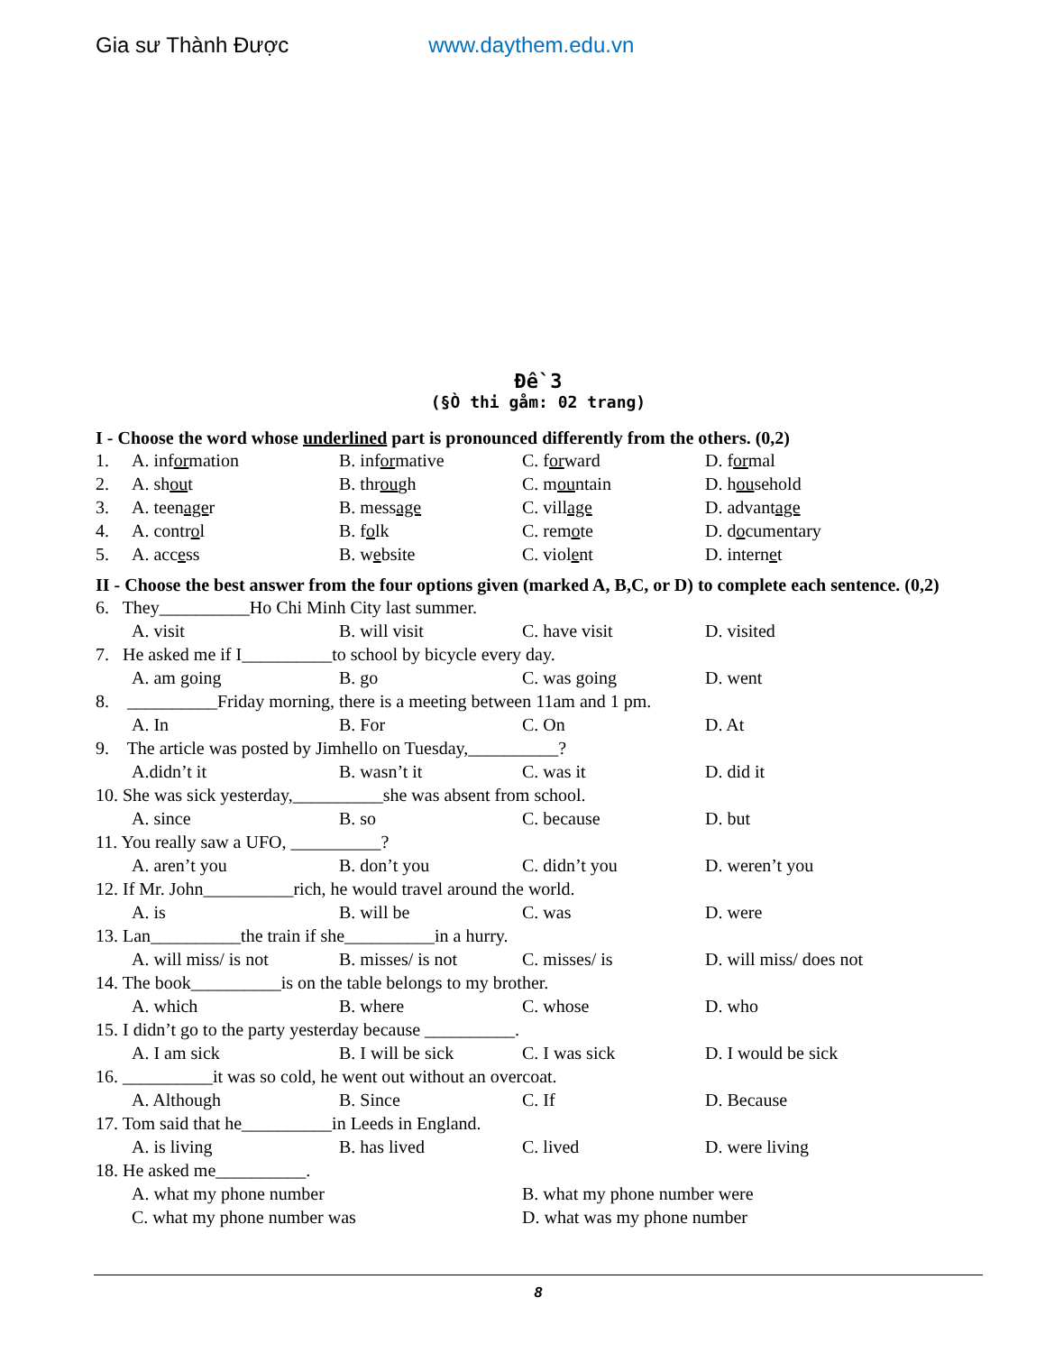Gia sư Thành Được www.daythem.edu.vn
Đề 3
(§Ò thi gåm: 02 trang)
I - Choose the word whose underlined part is pronounced differently from the others. (0,2)
1. A. information B. informative C. forward D. formal
2. A. shout B. through C. mountain D. household
3. A. teenager B. message C. village D. advantage
4. A. control B. folk C. remote D. documentary
5. A. access B. website C. violent D. internet
II - Choose the best answer from the four options given (marked A, B,C, or D) to complete each sentence. (0,2)
6. They__________Ho Chi Minh City last summer.
A. visit B. will visit C. have visit D. visited
7. He asked me if I__________to school by bicycle every day.
A. am going B. go C. was going D. went
8. __________Friday morning, there is a meeting between 11am and 1 pm.
A. In B. For C. On D. At
9. The article was posted by Jimhello on Tuesday,__________?
A.didn’t it B. wasn’t it C. was it D. did it
10. She was sick yesterday,__________she was absent from school.
A. since B. so C. because D. but
11. You really saw a UFO, __________?
A. aren’t you B. don’t you C. didn’t you D. weren’t you
12. If Mr. John__________rich, he would travel around the world.
A. is B. will be C. was D. were
13. Lan__________the train if she__________in a hurry.
A. will miss/ is not B. misses/ is not C. misses/ is D. will miss/ does not
14. The book__________is on the table belongs to my brother.
A. which B. where C. whose D. who
15. I didn’t go to the party yesterday because __________.
A. I am sick B. I will be sick C. I was sick D. I would be sick
16. __________it was so cold, he went out without an overcoat.
A. Although B. Since C. If D. Because
17. Tom said that he__________in Leeds in England.
A. is living B. has lived C. lived D. were living
18. He asked me__________.
A. what my phone number B. what my phone number were
C. what my phone number was D. what was my phone number
8